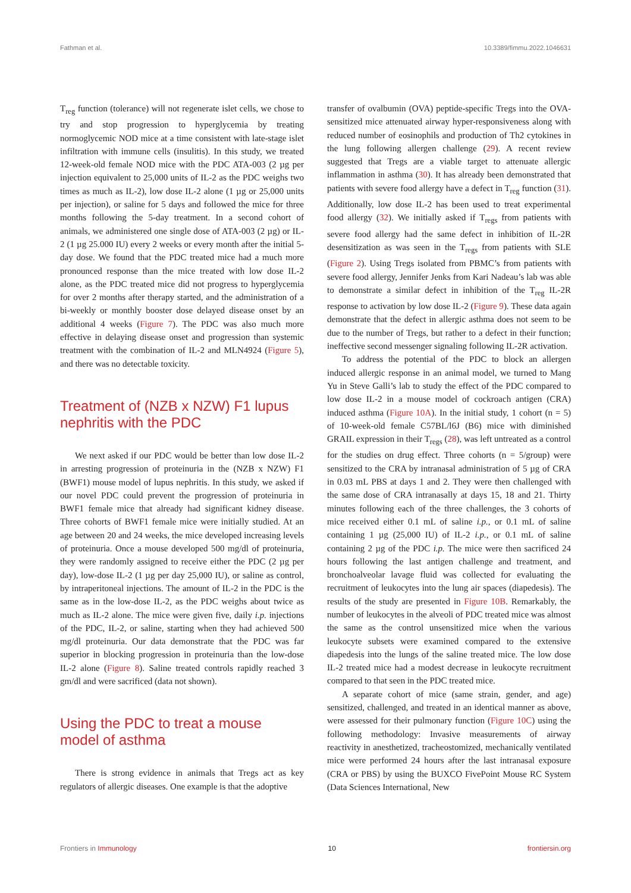Fathman et al. 10.3389/fimmu.2022.1046631
T<sub>reg</sub> function (tolerance) will not regenerate islet cells, we chose to try and stop progression to hyperglycemia by treating normoglycemic NOD mice at a time consistent with late-stage islet infiltration with immune cells (insulitis). In this study, we treated 12-week-old female NOD mice with the PDC ATA-003 (2 µg per injection equivalent to 25,000 units of IL-2 as the PDC weighs two times as much as IL-2), low dose IL-2 alone (1 µg or 25,000 units per injection), or saline for 5 days and followed the mice for three months following the 5-day treatment. In a second cohort of animals, we administered one single dose of ATA-003 (2 µg) or IL-2 (1 µg 25.000 IU) every 2 weeks or every month after the initial 5-day dose. We found that the PDC treated mice had a much more pronounced response than the mice treated with low dose IL-2 alone, as the PDC treated mice did not progress to hyperglycemia for over 2 months after therapy started, and the administration of a bi-weekly or monthly booster dose delayed disease onset by an additional 4 weeks (Figure 7). The PDC was also much more effective in delaying disease onset and progression than systemic treatment with the combination of IL-2 and MLN4924 (Figure 5), and there was no detectable toxicity.
Treatment of (NZB x NZW) F1 lupus nephritis with the PDC
We next asked if our PDC would be better than low dose IL-2 in arresting progression of proteinuria in the (NZB x NZW) F1 (BWF1) mouse model of lupus nephritis. In this study, we asked if our novel PDC could prevent the progression of proteinuria in BWF1 female mice that already had significant kidney disease. Three cohorts of BWF1 female mice were initially studied. At an age between 20 and 24 weeks, the mice developed increasing levels of proteinuria. Once a mouse developed 500 mg/dl of proteinuria, they were randomly assigned to receive either the PDC (2 µg per day), low-dose IL-2 (1 µg per day 25,000 IU), or saline as control, by intraperitoneal injections. The amount of IL-2 in the PDC is the same as in the low-dose IL-2, as the PDC weighs about twice as much as IL-2 alone. The mice were given five, daily i.p. injections of the PDC, IL-2, or saline, starting when they had achieved 500 mg/dl proteinuria. Our data demonstrate that the PDC was far superior in blocking progression in proteinuria than the low-dose IL-2 alone (Figure 8). Saline treated controls rapidly reached 3 gm/dl and were sacrificed (data not shown).
Using the PDC to treat a mouse model of asthma
There is strong evidence in animals that Tregs act as key regulators of allergic diseases. One example is that the adoptive
transfer of ovalbumin (OVA) peptide-specific Tregs into the OVA-sensitized mice attenuated airway hyper-responsiveness along with reduced number of eosinophils and production of Th2 cytokines in the lung following allergen challenge (29). A recent review suggested that Tregs are a viable target to attenuate allergic inflammation in asthma (30). It has already been demonstrated that patients with severe food allergy have a defect in T<sub>reg</sub> function (31). Additionally, low dose IL-2 has been used to treat experimental food allergy (32). We initially asked if T<sub>regs</sub> from patients with severe food allergy had the same defect in inhibition of IL-2R desensitization as was seen in the T<sub>regs</sub> from patients with SLE (Figure 2). Using Tregs isolated from PBMC’s from patients with severe food allergy, Jennifer Jenks from Kari Nadeau’s lab was able to demonstrate a similar defect in inhibition of the T<sub>reg</sub> IL-2R response to activation by low dose IL-2 (Figure 9). These data again demonstrate that the defect in allergic asthma does not seem to be due to the number of Tregs, but rather to a defect in their function; ineffective second messenger signaling following IL-2R activation.
To address the potential of the PDC to block an allergen induced allergic response in an animal model, we turned to Mang Yu in Steve Galli’s lab to study the effect of the PDC compared to low dose IL-2 in a mouse model of cockroach antigen (CRA) induced asthma (Figure 10A). In the initial study, 1 cohort (n = 5) of 10-week-old female C57BL/l6J (B6) mice with diminished GRAIL expression in their T<sub>regs</sub> (28), was left untreated as a control for the studies on drug effect. Three cohorts (n = 5/group) were sensitized to the CRA by intranasal administration of 5 µg of CRA in 0.03 mL PBS at days 1 and 2. They were then challenged with the same dose of CRA intranasally at days 15, 18 and 21. Thirty minutes following each of the three challenges, the 3 cohorts of mice received either 0.1 mL of saline i.p., or 0.1 mL of saline containing 1 µg (25,000 IU) of IL-2 i.p., or 0.1 mL of saline containing 2 µg of the PDC i.p. The mice were then sacrificed 24 hours following the last antigen challenge and treatment, and bronchoalveolar lavage fluid was collected for evaluating the recruitment of leukocytes into the lung air spaces (diapedesis). The results of the study are presented in Figure 10B. Remarkably, the number of leukocytes in the alveoli of PDC treated mice was almost the same as the control unsensitized mice when the various leukocyte subsets were examined compared to the extensive diapedesis into the lungs of the saline treated mice. The low dose IL-2 treated mice had a modest decrease in leukocyte recruitment compared to that seen in the PDC treated mice.
A separate cohort of mice (same strain, gender, and age) sensitized, challenged, and treated in an identical manner as above, were assessed for their pulmonary function (Figure 10C) using the following methodology: Invasive measurements of airway reactivity in anesthetized, tracheostomized, mechanically ventilated mice were performed 24 hours after the last intranasal exposure (CRA or PBS) by using the BUXCO FivePoint Mouse RC System (Data Sciences International, New
Frontiers in Immunology 10 frontiersin.org